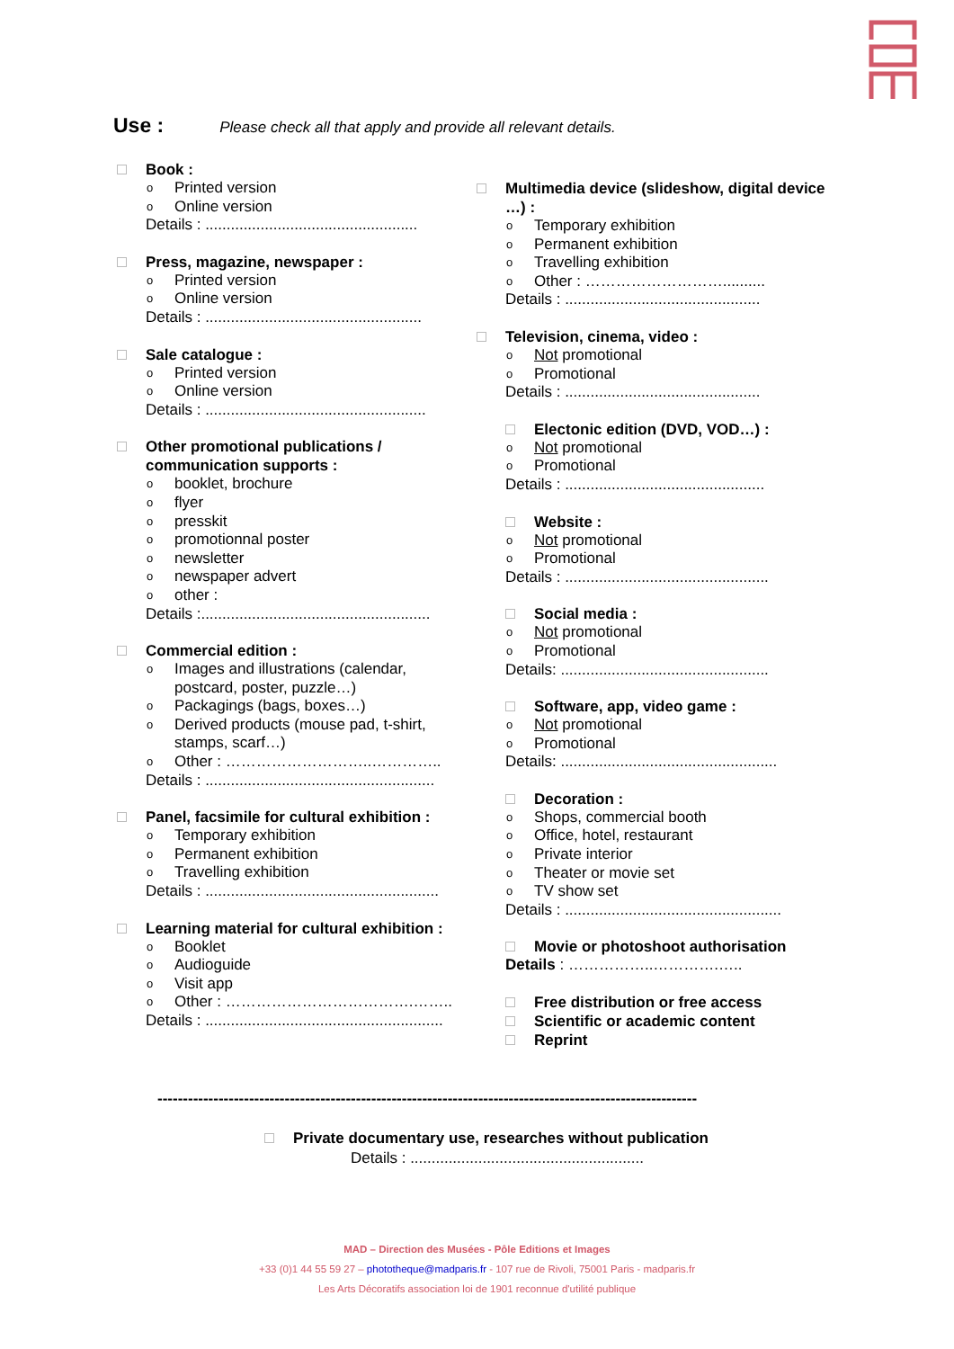Use : Please check all that apply and provide all relevant details.
Book :
o Printed version
o Online version
Details : ..................................................
Press, magazine, newspaper :
o Printed version
o Online version
Details : ...................................................
Sale catalogue :
o Printed version
o Online version
Details : ....................................................
Other promotional publications / communication supports :
o booklet, brochure
o flyer
o presskit
o promotionnal poster
o newsletter
o newspaper advert
o other :
Details :......................................................
Commercial edition :
o Images and illustrations (calendar, postcard, poster, puzzle…)
o Packagings (bags, boxes…)
o Derived products (mouse pad, t-shirt, stamps, scarf…)
o Other : ………………………..…………..
Details : ......................................................
Panel, facsimile for cultural exhibition :
o Temporary exhibition
o Permanent exhibition
o Travelling exhibition
Details : .......................................................
Learning material for cultural exhibition :
o Booklet
o Audioguide
o Visit app
o Other : ……………………………….……..
Details : ........................................................
Multimedia device (slideshow, digital device …) :
o Temporary exhibition
o Permanent exhibition
o Travelling exhibition
o Other : ………………………..........
Details : ..............................................
Television, cinema, video :
o Not promotional
o Promotional
Details : ..............................................
Electonic edition (DVD, VOD…) :
o Not promotional
o Promotional
Details : ...............................................
Website :
o Not promotional
o Promotional
Details : ................................................
Social media :
o Not promotional
o Promotional
Details: .................................................
Software, app, video game :
o Not promotional
o Promotional
Details: ...................................................
Decoration :
o Shops, commercial booth
o Office, hotel, restaurant
o Private interior
o Theater or movie set
o TV show set
Details : ...................................................
Movie or photoshoot authorisation
Details : ……………..………….…..
Free distribution or free access
Scientific or academic content
Reprint
----------------------------------------------------------------------------------------------------------
Private documentary use, researches without publication
Details : .......................................................
MAD – Direction des Musées - Pôle Editions et Images
+33 (0)1 44 55 59 27 – phototheque@madparis.fr - 107 rue de Rivoli, 75001 Paris - madparis.fr
Les Arts Décoratifs association loi de 1901 reconnue d'utilité publique